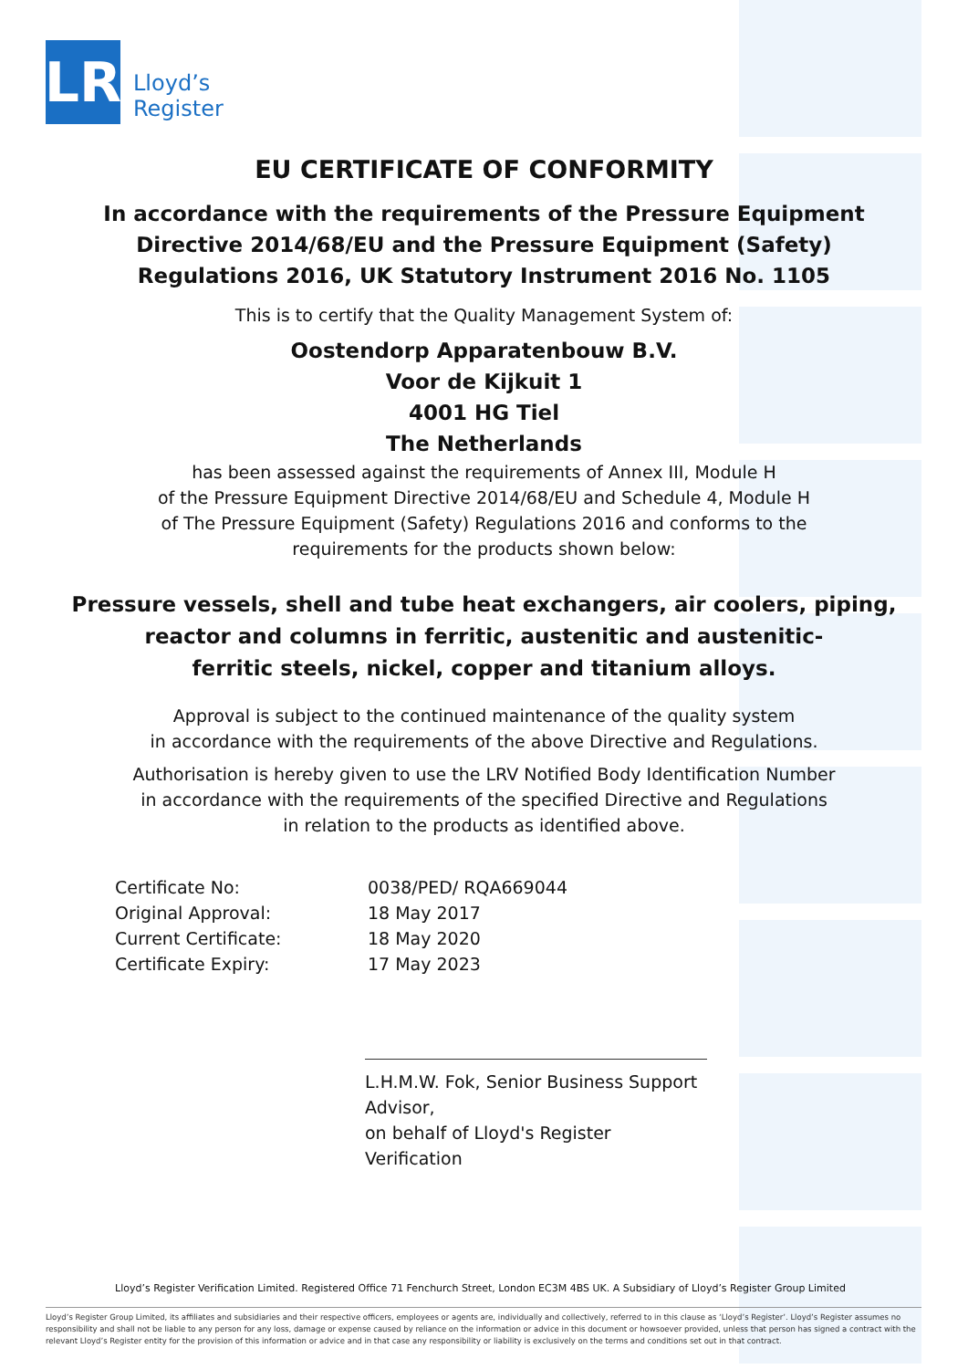LR
Lloyd’s
Register
EU CERTIFICATE OF CONFORMITY
In accordance with the requirements of the Pressure Equipment
Directive 2014/68/EU and the Pressure Equipment (Safety)
Regulations 2016, UK Statutory Instrument 2016 No. 1105
This is to certify that the Quality Management System of:
Oostendorp Apparatenbouw B.V.
Voor de Kijkuit 1
4001 HG Tiel
The Netherlands
has been assessed against the requirements of Annex III, Module H
of the Pressure Equipment Directive 2014/68/EU and Schedule 4, Module H
of The Pressure Equipment (Safety) Regulations 2016 and conforms to the
requirements for the products shown below:
Pressure vessels, shell and tube heat exchangers, air coolers, piping,
reactor and columns in ferritic, austenitic and austenitic-
ferritic steels, nickel, copper and titanium alloys.
Approval is subject to the continued maintenance of the quality system
in accordance with the requirements of the above Directive and Regulations.
Authorisation is hereby given to use the LRV Notified Body Identification Number
in accordance with the requirements of the specified Directive and Regulations
in relation to the products as identified above.
| Certificate No: | 0038/PED/ RQA669044 |
| Original Approval: | 18 May 2017 |
| Current Certificate: | 18 May 2020 |
| Certificate Expiry: | 17 May 2023 |
L.H.M.W. Fok, Senior Business Support Advisor,
on behalf of Lloyd's Register Verification
Lloyd’s Register Verification Limited. Registered Office 71 Fenchurch Street, London EC3M 4BS UK. A Subsidiary of Lloyd’s Register Group Limited
Lloyd’s Register Group Limited, its affiliates and subsidiaries and their respective officers, employees or agents are, individually and collectively, referred to in this clause as ‘Lloyd’s Register’. Lloyd’s Register assumes no responsibility and shall not be liable to any person for any loss, damage or expense caused by reliance on the information or advice in this document or howsoever provided, unless that person has signed a contract with the relevant Lloyd’s Register entity for the provision of this information or advice and in that case any responsibility or liability is exclusively on the terms and conditions set out in that contract.